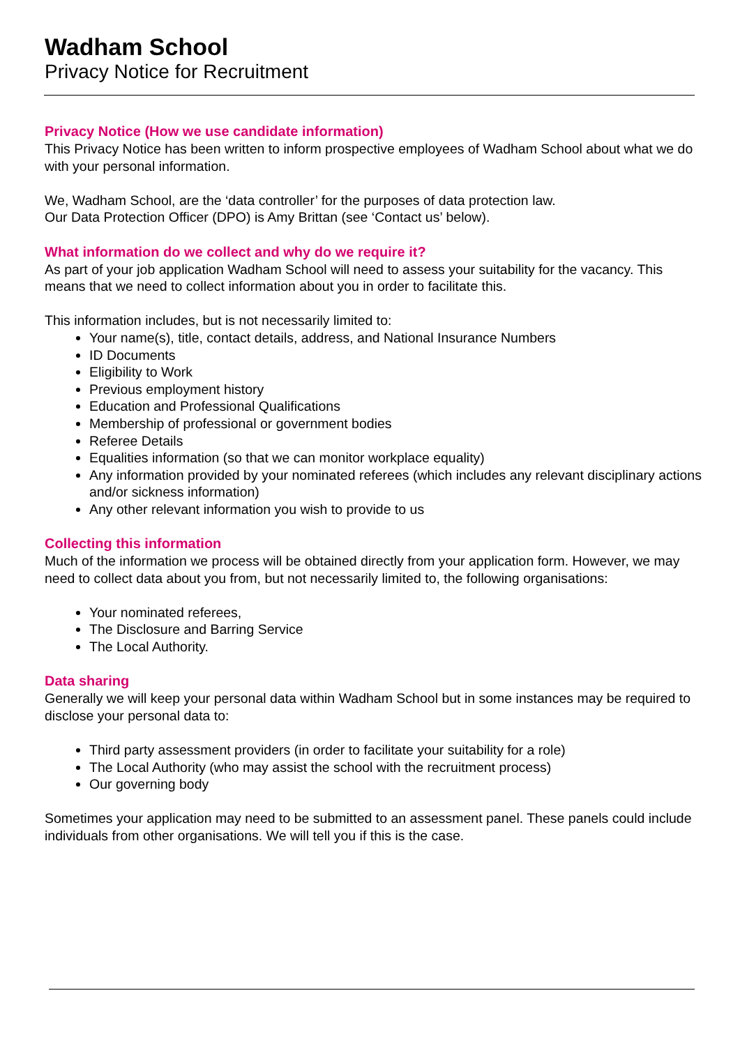Wadham School
Privacy Notice for Recruitment
Privacy Notice (How we use candidate information)
This Privacy Notice has been written to inform prospective employees of Wadham School about what we do with your personal information.
We, Wadham School, are the ‘data controller’ for the purposes of data protection law.
Our Data Protection Officer (DPO) is Amy Brittan (see ‘Contact us’ below).
What information do we collect and why do we require it?
As part of your job application Wadham School will need to assess your suitability for the vacancy. This means that we need to collect information about you in order to facilitate this.
This information includes, but is not necessarily limited to:
Your name(s), title, contact details, address, and National Insurance Numbers
ID Documents
Eligibility to Work
Previous employment history
Education and Professional Qualifications
Membership of professional or government bodies
Referee Details
Equalities information (so that we can monitor workplace equality)
Any information provided by your nominated referees (which includes any relevant disciplinary actions and/or sickness information)
Any other relevant information you wish to provide to us
Collecting this information
Much of the information we process will be obtained directly from your application form. However, we may need to collect data about you from, but not necessarily limited to, the following organisations:
Your nominated referees,
The Disclosure and Barring Service
The Local Authority.
Data sharing
Generally we will keep your personal data within Wadham School but in some instances may be required to disclose your personal data to:
Third party assessment providers (in order to facilitate your suitability for a role)
The Local Authority (who may assist the school with the recruitment process)
Our governing body
Sometimes your application may need to be submitted to an assessment panel. These panels could include individuals from other organisations. We will tell you if this is the case.